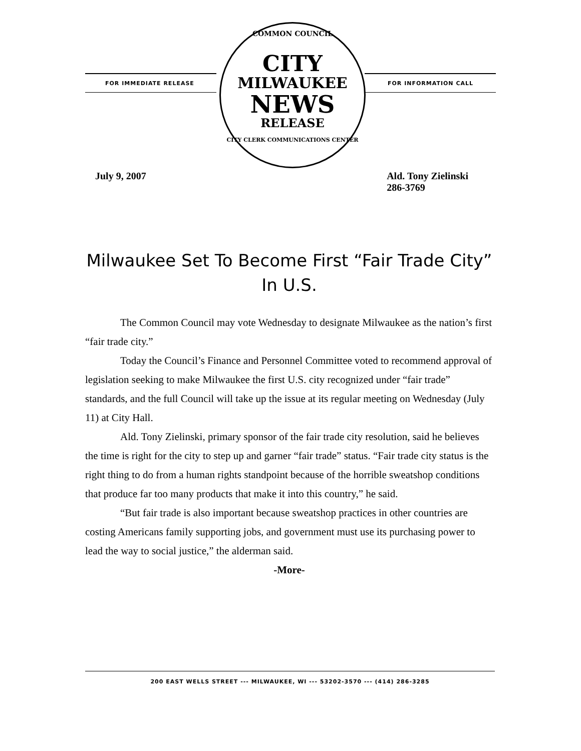FOR IMMEDIATE RELEASE FOR INFORMATION CALL
COMMON COUNCIL
CITY
MILWAUKEE
NEWS
RELEASE
CITY CLERK COMMUNICATIONS CENTER
July 9, 2007 Ald. Tony Zielinski
286-3769
Milwaukee Set To Become First “Fair Trade City” In U.S.
The Common Council may vote Wednesday to designate Milwaukee as the nation’s first “fair trade city.”
Today the Council’s Finance and Personnel Committee voted to recommend approval of legislation seeking to make Milwaukee the first U.S. city recognized under “fair trade” standards, and the full Council will take up the issue at its regular meeting on Wednesday (July 11) at City Hall.
Ald. Tony Zielinski, primary sponsor of the fair trade city resolution, said he believes the time is right for the city to step up and garner “fair trade” status. “Fair trade city status is the right thing to do from a human rights standpoint because of the horrible sweatshop conditions that produce far too many products that make it into this country,” he said.
“But fair trade is also important because sweatshop practices in other countries are costing Americans family supporting jobs, and government must use its purchasing power to lead the way to social justice,” the alderman said.
-More-
200 EAST WELLS STREET --- MILWAUKEE, WI --- 53202-3570 --- (414) 286-3285